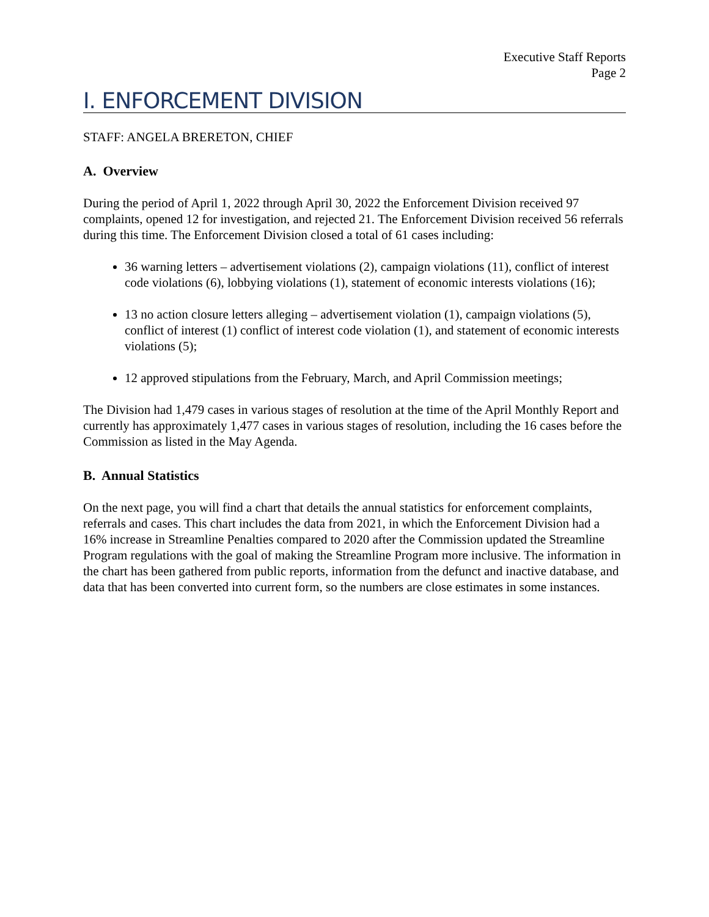Executive Staff Reports
Page 2
I. ENFORCEMENT DIVISION
STAFF: ANGELA BRERETON, CHIEF
A. Overview
During the period of April 1, 2022 through April 30, 2022 the Enforcement Division received 97 complaints, opened 12 for investigation, and rejected 21. The Enforcement Division received 56 referrals during this time. The Enforcement Division closed a total of 61 cases including:
36 warning letters – advertisement violations (2), campaign violations (11), conflict of interest code violations (6), lobbying violations (1), statement of economic interests violations (16);
13 no action closure letters alleging – advertisement violation (1), campaign violations (5), conflict of interest (1) conflict of interest code violation (1), and statement of economic interests violations (5);
12 approved stipulations from the February, March, and April Commission meetings;
The Division had 1,479 cases in various stages of resolution at the time of the April Monthly Report and currently has approximately 1,477 cases in various stages of resolution, including the 16 cases before the Commission as listed in the May Agenda.
B. Annual Statistics
On the next page, you will find a chart that details the annual statistics for enforcement complaints, referrals and cases. This chart includes the data from 2021, in which the Enforcement Division had a 16% increase in Streamline Penalties compared to 2020 after the Commission updated the Streamline Program regulations with the goal of making the Streamline Program more inclusive. The information in the chart has been gathered from public reports, information from the defunct and inactive database, and data that has been converted into current form, so the numbers are close estimates in some instances.